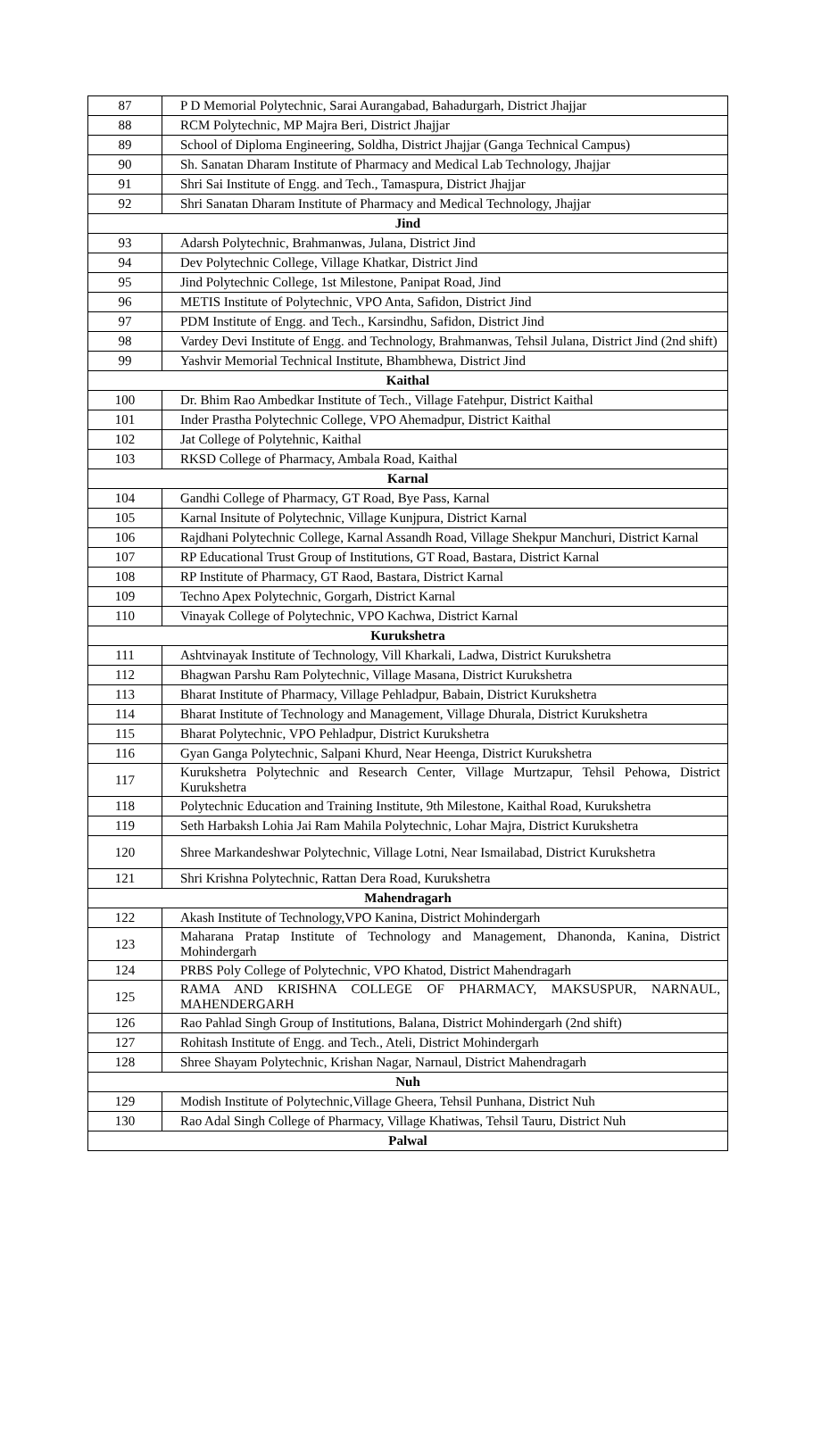| 87 | P D Memorial Polytechnic, Sarai Aurangabad, Bahadurgarh, District Jhajjar |
| 88 | RCM Polytechnic, MP Majra Beri, District Jhajjar |
| 89 | School of Diploma Engineering, Soldha, District Jhajjar (Ganga Technical Campus) |
| 90 | Sh. Sanatan Dharam Institute of Pharmacy and Medical Lab Technology, Jhajjar |
| 91 | Shri Sai Institute of Engg. and Tech., Tamaspura, District Jhajjar |
| 92 | Shri Sanatan Dharam Institute of Pharmacy and Medical Technology, Jhajjar |
| Jind | |
| 93 | Adarsh Polytechnic, Brahmanwas, Julana, District Jind |
| 94 | Dev Polytechnic College, Village Khatkar, District Jind |
| 95 | Jind Polytechnic College, 1st Milestone, Panipat Road, Jind |
| 96 | METIS Institute of Polytechnic, VPO Anta, Safidon, District Jind |
| 97 | PDM Institute of Engg. and Tech., Karsindhu, Safidon, District Jind |
| 98 | Vardey Devi Institute of Engg. and Technology, Brahmanwas, Tehsil Julana, District Jind (2nd shift) |
| 99 | Yashvir Memorial Technical Institute, Bhambhewa, District Jind |
| Kaithal | |
| 100 | Dr. Bhim Rao Ambedkar Institute of Tech., Village Fatehpur, District Kaithal |
| 101 | Inder Prastha Polytechnic College, VPO Ahemadpur, District Kaithal |
| 102 | Jat College of Polytehnic, Kaithal |
| 103 | RKSD College of Pharmacy, Ambala Road, Kaithal |
| Karnal | |
| 104 | Gandhi College of Pharmacy, GT Road, Bye Pass, Karnal |
| 105 | Karnal Insitute of Polytechnic, Village Kunjpura, District Karnal |
| 106 | Rajdhani Polytechnic College, Karnal Assandh Road, Village Shekpur Manchuri, District Karnal |
| 107 | RP Educational Trust Group of Institutions, GT Road, Bastara, District Karnal |
| 108 | RP Institute of Pharmacy, GT Raod, Bastara, District Karnal |
| 109 | Techno Apex Polytechnic, Gorgarh, District Karnal |
| 110 | Vinayak College of Polytechnic, VPO Kachwa, District Karnal |
| Kurukshetra | |
| 111 | Ashtvinayak Institute of Technology, Vill Kharkali, Ladwa, District Kurukshetra |
| 112 | Bhagwan Parshu Ram Polytechnic, Village Masana, District Kurukshetra |
| 113 | Bharat Institute of Pharmacy, Village Pehladpur, Babain, District Kurukshetra |
| 114 | Bharat Institute of Technology and Management, Village Dhurala, District Kurukshetra |
| 115 | Bharat Polytechnic, VPO Pehladpur, District Kurukshetra |
| 116 | Gyan Ganga Polytechnic, Salpani Khurd, Near Heenga, District Kurukshetra |
| 117 | Kurukshetra Polytechnic and Research Center, Village Murtzapur, Tehsil Pehowa, District Kurukshetra |
| 118 | Polytechnic Education and Training Institute, 9th Milestone, Kaithal Road, Kurukshetra |
| 119 | Seth Harbaksh Lohia Jai Ram Mahila Polytechnic, Lohar Majra, District Kurukshetra |
| 120 | Shree Markandeshwar Polytechnic, Village Lotni, Near Ismailabad, District Kurukshetra |
| 121 | Shri Krishna Polytechnic, Rattan Dera Road, Kurukshetra |
| Mahendragarh | |
| 122 | Akash Institute of Technology,VPO Kanina, District Mohindergarh |
| 123 | Maharana Pratap Institute of Technology and Management, Dhanonda, Kanina, District Mohindergarh |
| 124 | PRBS Poly College of Polytechnic, VPO Khatod, District Mahendragarh |
| 125 | RAMA AND KRISHNA COLLEGE OF PHARMACY, MAKSUSPUR, NARNAUL, MAHENDERGARH |
| 126 | Rao Pahlad Singh Group of Institutions, Balana, District Mohindergarh (2nd shift) |
| 127 | Rohitash Institute of Engg. and Tech., Ateli, District Mohindergarh |
| 128 | Shree Shayam Polytechnic, Krishan Nagar, Narnaul, District Mahendragarh |
| Nuh | |
| 129 | Modish Institute of Polytechnic,Village Gheera, Tehsil Punhana, District Nuh |
| 130 | Rao Adal Singh College of Pharmacy, Village Khatiwas, Tehsil Tauru, District Nuh |
| Palwal | |